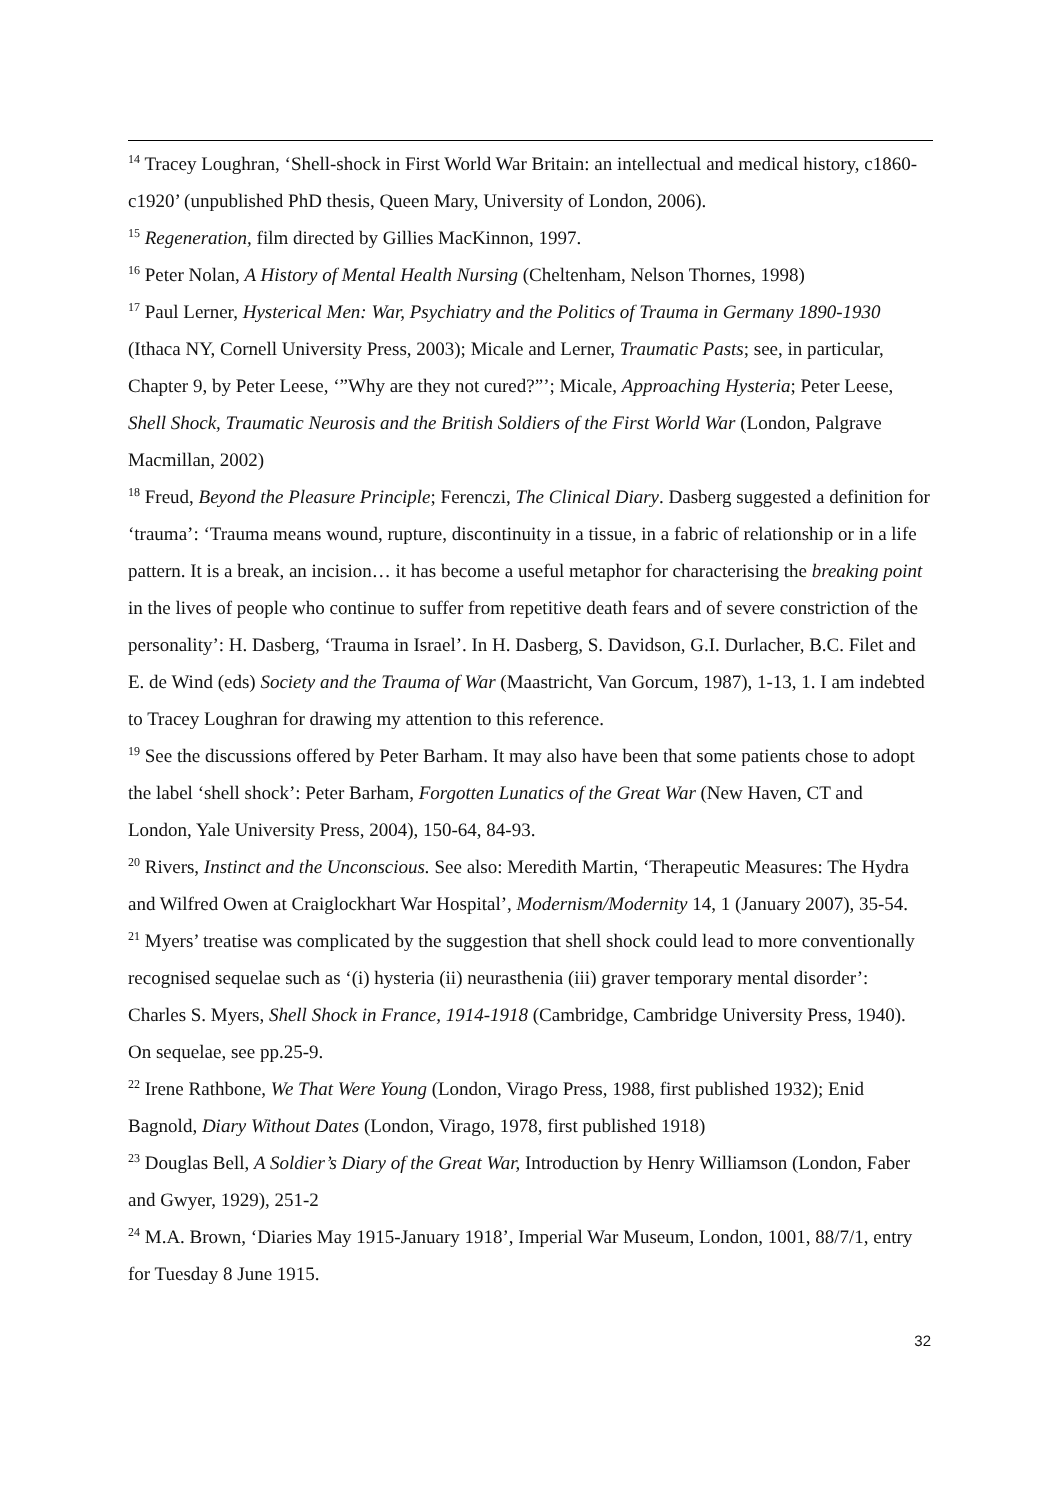<sup>14</sup> Tracey Loughran, ‘Shell-shock in First World War Britain: an intellectual and medical history, c1860-c1920’ (unpublished PhD thesis, Queen Mary, University of London, 2006).
<sup>15</sup> Regeneration, film directed by Gillies MacKinnon, 1997.
<sup>16</sup> Peter Nolan, A History of Mental Health Nursing (Cheltenham, Nelson Thornes, 1998)
<sup>17</sup> Paul Lerner, Hysterical Men: War, Psychiatry and the Politics of Trauma in Germany 1890-1930 (Ithaca NY, Cornell University Press, 2003); Micale and Lerner, Traumatic Pasts; see, in particular, Chapter 9, by Peter Leese, ‘”Why are they not cured?”’; Micale, Approaching Hysteria; Peter Leese, Shell Shock, Traumatic Neurosis and the British Soldiers of the First World War (London, Palgrave Macmillan, 2002)
<sup>18</sup> Freud, Beyond the Pleasure Principle; Ferenczi, The Clinical Diary. Dasberg suggested a definition for ‘trauma’: ‘Trauma means wound, rupture, discontinuity in a tissue, in a fabric of relationship or in a life pattern. It is a break, an incision… it has become a useful metaphor for characterising the breaking point in the lives of people who continue to suffer from repetitive death fears and of severe constriction of the personality’: H. Dasberg, ‘Trauma in Israel’. In H. Dasberg, S. Davidson, G.I. Durlacher, B.C. Filet and E. de Wind (eds) Society and the Trauma of War (Maastricht, Van Gorcum, 1987), 1-13, 1. I am indebted to Tracey Loughran for drawing my attention to this reference.
<sup>19</sup> See the discussions offered by Peter Barham. It may also have been that some patients chose to adopt the label ‘shell shock’: Peter Barham, Forgotten Lunatics of the Great War (New Haven, CT and London, Yale University Press, 2004), 150-64, 84-93.
<sup>20</sup> Rivers, Instinct and the Unconscious. See also: Meredith Martin, ‘Therapeutic Measures: The Hydra and Wilfred Owen at Craiglockhart War Hospital’, Modernism/Modernity 14, 1 (January 2007), 35-54.
<sup>21</sup> Myers’ treatise was complicated by the suggestion that shell shock could lead to more conventionally recognised sequelae such as ‘(i) hysteria (ii) neurasthenia (iii) graver temporary mental disorder’: Charles S. Myers, Shell Shock in France, 1914-1918 (Cambridge, Cambridge University Press, 1940). On sequelae, see pp.25-9.
<sup>22</sup> Irene Rathbone, We That Were Young (London, Virago Press, 1988, first published 1932); Enid Bagnold, Diary Without Dates (London, Virago, 1978, first published 1918)
<sup>23</sup> Douglas Bell, A Soldier’s Diary of the Great War, Introduction by Henry Williamson (London, Faber and Gwyer, 1929), 251-2
<sup>24</sup> M.A. Brown, ‘Diaries May 1915-January 1918’, Imperial War Museum, London, 1001, 88/7/1, entry for Tuesday 8 June 1915.
32